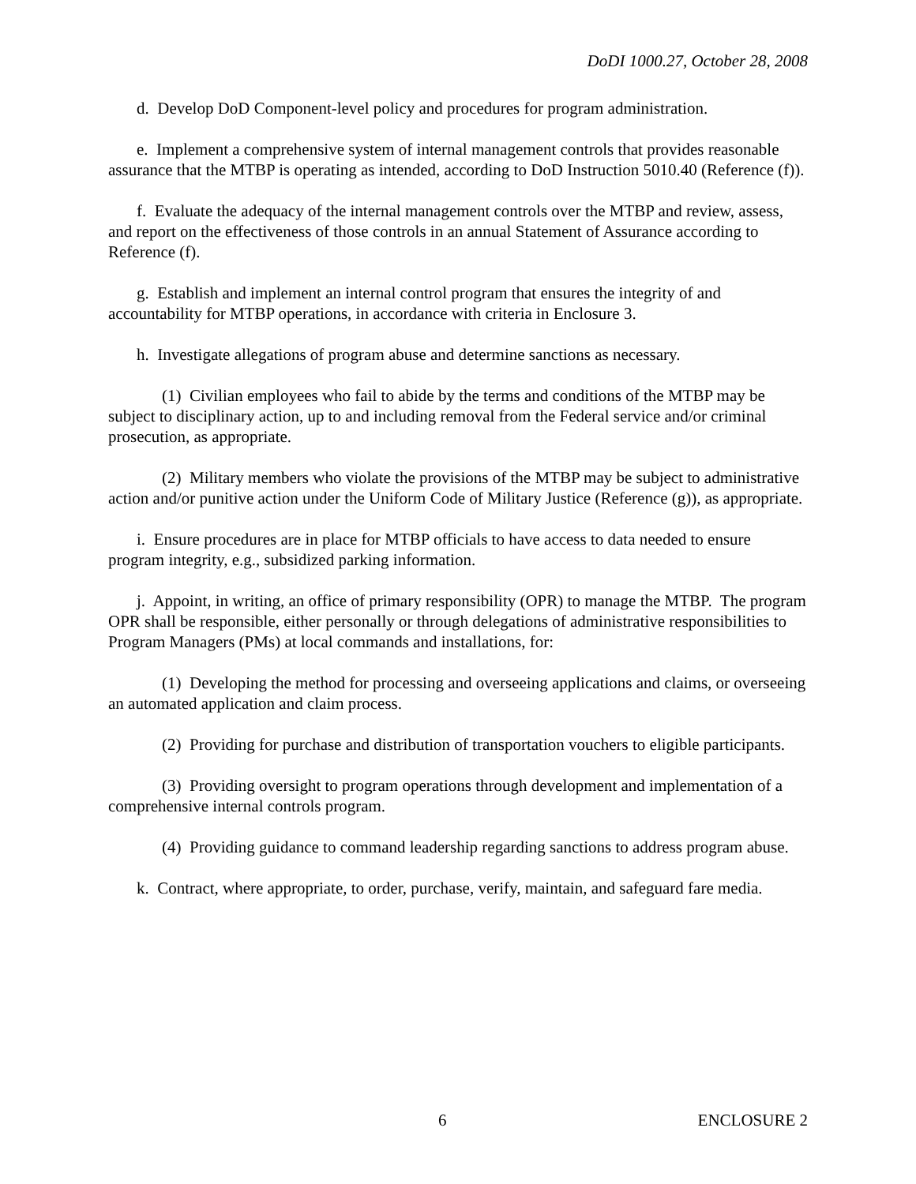DoDI 1000.27, October 28, 2008
d. Develop DoD Component-level policy and procedures for program administration.
e. Implement a comprehensive system of internal management controls that provides reasonable assurance that the MTBP is operating as intended, according to DoD Instruction 5010.40 (Reference (f)).
f. Evaluate the adequacy of the internal management controls over the MTBP and review, assess, and report on the effectiveness of those controls in an annual Statement of Assurance according to Reference (f).
g. Establish and implement an internal control program that ensures the integrity of and accountability for MTBP operations, in accordance with criteria in Enclosure 3.
h. Investigate allegations of program abuse and determine sanctions as necessary.
(1) Civilian employees who fail to abide by the terms and conditions of the MTBP may be subject to disciplinary action, up to and including removal from the Federal service and/or criminal prosecution, as appropriate.
(2) Military members who violate the provisions of the MTBP may be subject to administrative action and/or punitive action under the Uniform Code of Military Justice (Reference (g)), as appropriate.
i. Ensure procedures are in place for MTBP officials to have access to data needed to ensure program integrity, e.g., subsidized parking information.
j. Appoint, in writing, an office of primary responsibility (OPR) to manage the MTBP. The program OPR shall be responsible, either personally or through delegations of administrative responsibilities to Program Managers (PMs) at local commands and installations, for:
(1) Developing the method for processing and overseeing applications and claims, or overseeing an automated application and claim process.
(2) Providing for purchase and distribution of transportation vouchers to eligible participants.
(3) Providing oversight to program operations through development and implementation of a comprehensive internal controls program.
(4) Providing guidance to command leadership regarding sanctions to address program abuse.
k. Contract, where appropriate, to order, purchase, verify, maintain, and safeguard fare media.
6 ENCLOSURE 2